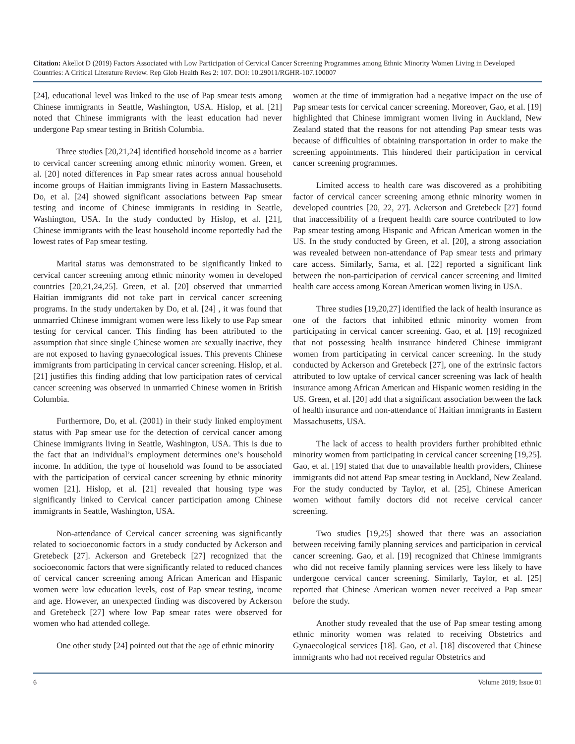Citation: Akellot D (2019) Factors Associated with Low Participation of Cervical Cancer Screening Programmes among Ethnic Minority Women Living in Developed Countries: A Critical Literature Review. Rep Glob Health Res 2: 107. DOI: 10.29011/RGHR-107.100007
[24], educational level was linked to the use of Pap smear tests among Chinese immigrants in Seattle, Washington, USA. Hislop, et al. [21] noted that Chinese immigrants with the least education had never undergone Pap smear testing in British Columbia.
Three studies [20,21,24] identified household income as a barrier to cervical cancer screening among ethnic minority women. Green, et al. [20] noted differences in Pap smear rates across annual household income groups of Haitian immigrants living in Eastern Massachusetts. Do, et al. [24] showed significant associations between Pap smear testing and income of Chinese immigrants in residing in Seattle, Washington, USA. In the study conducted by Hislop, et al. [21], Chinese immigrants with the least household income reportedly had the lowest rates of Pap smear testing.
Marital status was demonstrated to be significantly linked to cervical cancer screening among ethnic minority women in developed countries [20,21,24,25]. Green, et al. [20] observed that unmarried Haitian immigrants did not take part in cervical cancer screening programs. In the study undertaken by Do, et al. [24] , it was found that unmarried Chinese immigrant women were less likely to use Pap smear testing for cervical cancer. This finding has been attributed to the assumption that since single Chinese women are sexually inactive, they are not exposed to having gynaecological issues. This prevents Chinese immigrants from participating in cervical cancer screening. Hislop, et al. [21] justifies this finding adding that low participation rates of cervical cancer screening was observed in unmarried Chinese women in British Columbia.
Furthermore, Do, et al. (2001) in their study linked employment status with Pap smear use for the detection of cervical cancer among Chinese immigrants living in Seattle, Washington, USA. This is due to the fact that an individual’s employment determines one’s household income. In addition, the type of household was found to be associated with the participation of cervical cancer screening by ethnic minority women [21]. Hislop, et al. [21] revealed that housing type was significantly linked to Cervical cancer participation among Chinese immigrants in Seattle, Washington, USA.
Non-attendance of Cervical cancer screening was significantly related to socioeconomic factors in a study conducted by Ackerson and Gretebeck [27]. Ackerson and Gretebeck [27] recognized that the socioeconomic factors that were significantly related to reduced chances of cervical cancer screening among African American and Hispanic women were low education levels, cost of Pap smear testing, income and age. However, an unexpected finding was discovered by Ackerson and Gretebeck [27] where low Pap smear rates were observed for women who had attended college.
One other study [24] pointed out that the age of ethnic minority
women at the time of immigration had a negative impact on the use of Pap smear tests for cervical cancer screening. Moreover, Gao, et al. [19] highlighted that Chinese immigrant women living in Auckland, New Zealand stated that the reasons for not attending Pap smear tests was because of difficulties of obtaining transportation in order to make the screening appointments. This hindered their participation in cervical cancer screening programmes.
Limited access to health care was discovered as a prohibiting factor of cervical cancer screening among ethnic minority women in developed countries [20, 22, 27]. Ackerson and Gretebeck [27] found that inaccessibility of a frequent health care source contributed to low Pap smear testing among Hispanic and African American women in the US. In the study conducted by Green, et al. [20], a strong association was revealed between non-attendance of Pap smear tests and primary care access. Similarly, Sarna, et al. [22] reported a significant link between the non-participation of cervical cancer screening and limited health care access among Korean American women living in USA.
Three studies [19,20,27] identified the lack of health insurance as one of the factors that inhibited ethnic minority women from participating in cervical cancer screening. Gao, et al. [19] recognized that not possessing health insurance hindered Chinese immigrant women from participating in cervical cancer screening. In the study conducted by Ackerson and Gretebeck [27], one of the extrinsic factors attributed to low uptake of cervical cancer screening was lack of health insurance among African American and Hispanic women residing in the US. Green, et al. [20] add that a significant association between the lack of health insurance and non-attendance of Haitian immigrants in Eastern Massachusetts, USA.
The lack of access to health providers further prohibited ethnic minority women from participating in cervical cancer screening [19,25]. Gao, et al. [19] stated that due to unavailable health providers, Chinese immigrants did not attend Pap smear testing in Auckland, New Zealand. For the study conducted by Taylor, et al. [25], Chinese American women without family doctors did not receive cervical cancer screening.
Two studies [19,25] showed that there was an association between receiving family planning services and participation in cervical cancer screening. Gao, et al. [19] recognized that Chinese immigrants who did not receive family planning services were less likely to have undergone cervical cancer screening. Similarly, Taylor, et al. [25] reported that Chinese American women never received a Pap smear before the study.
Another study revealed that the use of Pap smear testing among ethnic minority women was related to receiving Obstetrics and Gynaecological services [18]. Gao, et al. [18] discovered that Chinese immigrants who had not received regular Obstetrics and
6 Volume 2019; Issue 01